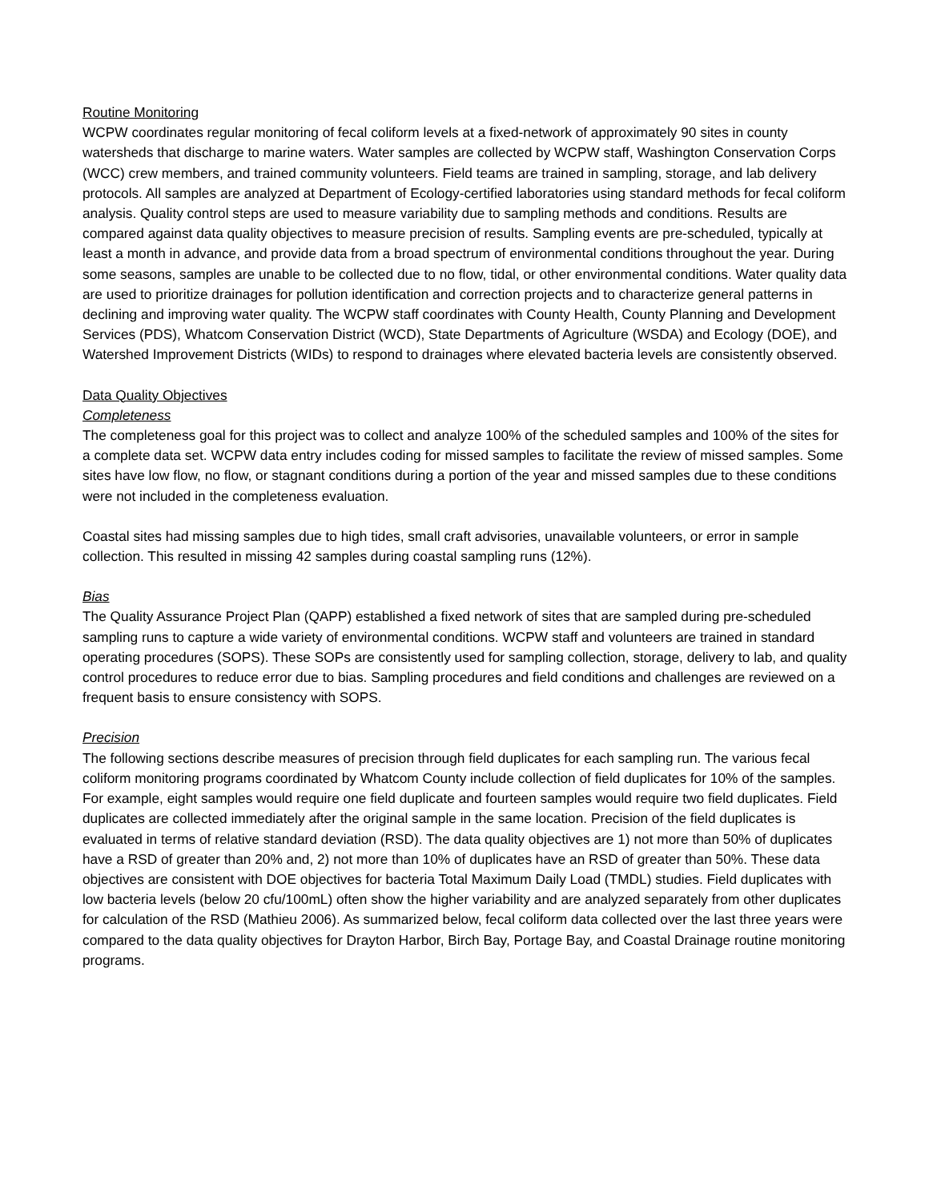Routine Monitoring
WCPW coordinates regular monitoring of fecal coliform levels at a fixed-network of approximately 90 sites in county watersheds that discharge to marine waters. Water samples are collected by WCPW staff, Washington Conservation Corps (WCC) crew members, and trained community volunteers. Field teams are trained in sampling, storage, and lab delivery protocols. All samples are analyzed at Department of Ecology-certified laboratories using standard methods for fecal coliform analysis. Quality control steps are used to measure variability due to sampling methods and conditions. Results are compared against data quality objectives to measure precision of results. Sampling events are pre-scheduled, typically at least a month in advance, and provide data from a broad spectrum of environmental conditions throughout the year. During some seasons, samples are unable to be collected due to no flow, tidal, or other environmental conditions. Water quality data are used to prioritize drainages for pollution identification and correction projects and to characterize general patterns in declining and improving water quality. The WCPW staff coordinates with County Health, County Planning and Development Services (PDS), Whatcom Conservation District (WCD), State Departments of Agriculture (WSDA) and Ecology (DOE), and Watershed Improvement Districts (WIDs) to respond to drainages where elevated bacteria levels are consistently observed.
Data Quality Objectives
Completeness
The completeness goal for this project was to collect and analyze 100% of the scheduled samples and 100% of the sites for a complete data set. WCPW data entry includes coding for missed samples to facilitate the review of missed samples. Some sites have low flow, no flow, or stagnant conditions during a portion of the year and missed samples due to these conditions were not included in the completeness evaluation.
Coastal sites had missing samples due to high tides, small craft advisories, unavailable volunteers, or error in sample collection. This resulted in missing 42 samples during coastal sampling runs (12%).
Bias
The Quality Assurance Project Plan (QAPP) established a fixed network of sites that are sampled during pre-scheduled sampling runs to capture a wide variety of environmental conditions. WCPW staff and volunteers are trained in standard operating procedures (SOPS). These SOPs are consistently used for sampling collection, storage, delivery to lab, and quality control procedures to reduce error due to bias. Sampling procedures and field conditions and challenges are reviewed on a frequent basis to ensure consistency with SOPS.
Precision
The following sections describe measures of precision through field duplicates for each sampling run. The various fecal coliform monitoring programs coordinated by Whatcom County include collection of field duplicates for 10% of the samples. For example, eight samples would require one field duplicate and fourteen samples would require two field duplicates. Field duplicates are collected immediately after the original sample in the same location. Precision of the field duplicates is evaluated in terms of relative standard deviation (RSD). The data quality objectives are 1) not more than 50% of duplicates have a RSD of greater than 20% and, 2) not more than 10% of duplicates have an RSD of greater than 50%. These data objectives are consistent with DOE objectives for bacteria Total Maximum Daily Load (TMDL) studies. Field duplicates with low bacteria levels (below 20 cfu/100mL) often show the higher variability and are analyzed separately from other duplicates for calculation of the RSD (Mathieu 2006). As summarized below, fecal coliform data collected over the last three years were compared to the data quality objectives for Drayton Harbor, Birch Bay, Portage Bay, and Coastal Drainage routine monitoring programs.